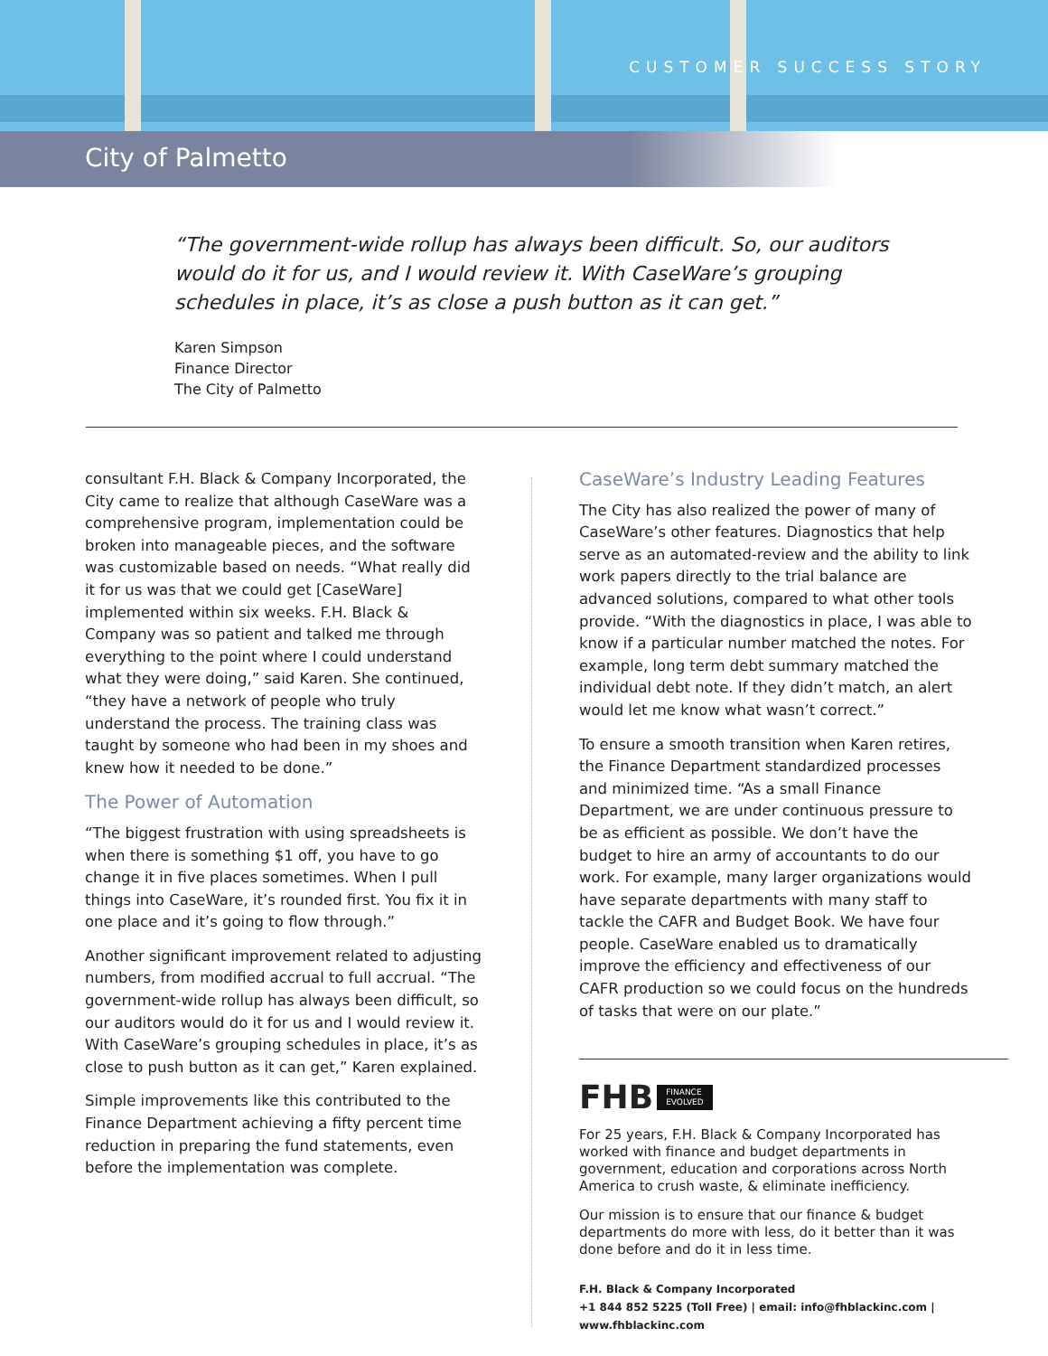CUSTOMER SUCCESS STORY
City of Palmetto
“The government-wide rollup has always been difficult. So, our auditors would do it for us, and I would review it. With CaseWare’s grouping schedules in place, it’s as close a push button as it can get.”
Karen Simpson
Finance Director
The City of Palmetto
consultant F.H. Black & Company Incorporated, the City came to realize that although CaseWare was a comprehensive program, implementation could be broken into manageable pieces, and the software was customizable based on needs. “What really did it for us was that we could get [CaseWare] implemented within six weeks. F.H. Black & Company was so patient and talked me through everything to the point where I could understand what they were doing,” said Karen. She continued, “they have a network of people who truly understand the process. The training class was taught by someone who had been in my shoes and knew how it needed to be done.”
The Power of Automation
“The biggest frustration with using spreadsheets is when there is something $1 off, you have to go change it in five places sometimes. When I pull things into CaseWare, it’s rounded first. You fix it in one place and it’s going to flow through.”
Another significant improvement related to adjusting numbers, from modified accrual to full accrual. “The government-wide rollup has always been difficult, so our auditors would do it for us and I would review it. With CaseWare’s grouping schedules in place, it’s as close to push button as it can get,” Karen explained.
Simple improvements like this contributed to the Finance Department achieving a fifty percent time reduction in preparing the fund statements, even before the implementation was complete.
CaseWare’s Industry Leading Features
The City has also realized the power of many of CaseWare’s other features. Diagnostics that help serve as an automated-review and the ability to link work papers directly to the trial balance are advanced solutions, compared to what other tools provide. “With the diagnostics in place, I was able to know if a particular number matched the notes. For example, long term debt summary matched the individual debt note. If they didn’t match, an alert would let me know what wasn’t correct.”
To ensure a smooth transition when Karen retires, the Finance Department standardized processes and minimized time. “As a small Finance Department, we are under continuous pressure to be as efficient as possible. We don’t have the budget to hire an army of accountants to do our work. For example, many larger organizations would have separate departments with many staff to tackle the CAFR and Budget Book. We have four people. CaseWare enabled us to dramatically improve the efficiency and effectiveness of our CAFR production so we could focus on the hundreds of tasks that were on our plate.”
FHB FINANCE
EVOLVED
For 25 years, F.H. Black & Company Incorporated has worked with finance and budget departments in government, education and corporations across North America to crush waste, & eliminate inefficiency.
Our mission is to ensure that our finance & budget departments do more with less, do it better than it was done before and do it in less time.
F.H. Black & Company Incorporated
+1 844 852 5225 (Toll Free) | email: info@fhblackinc.com | www.fhblackinc.com